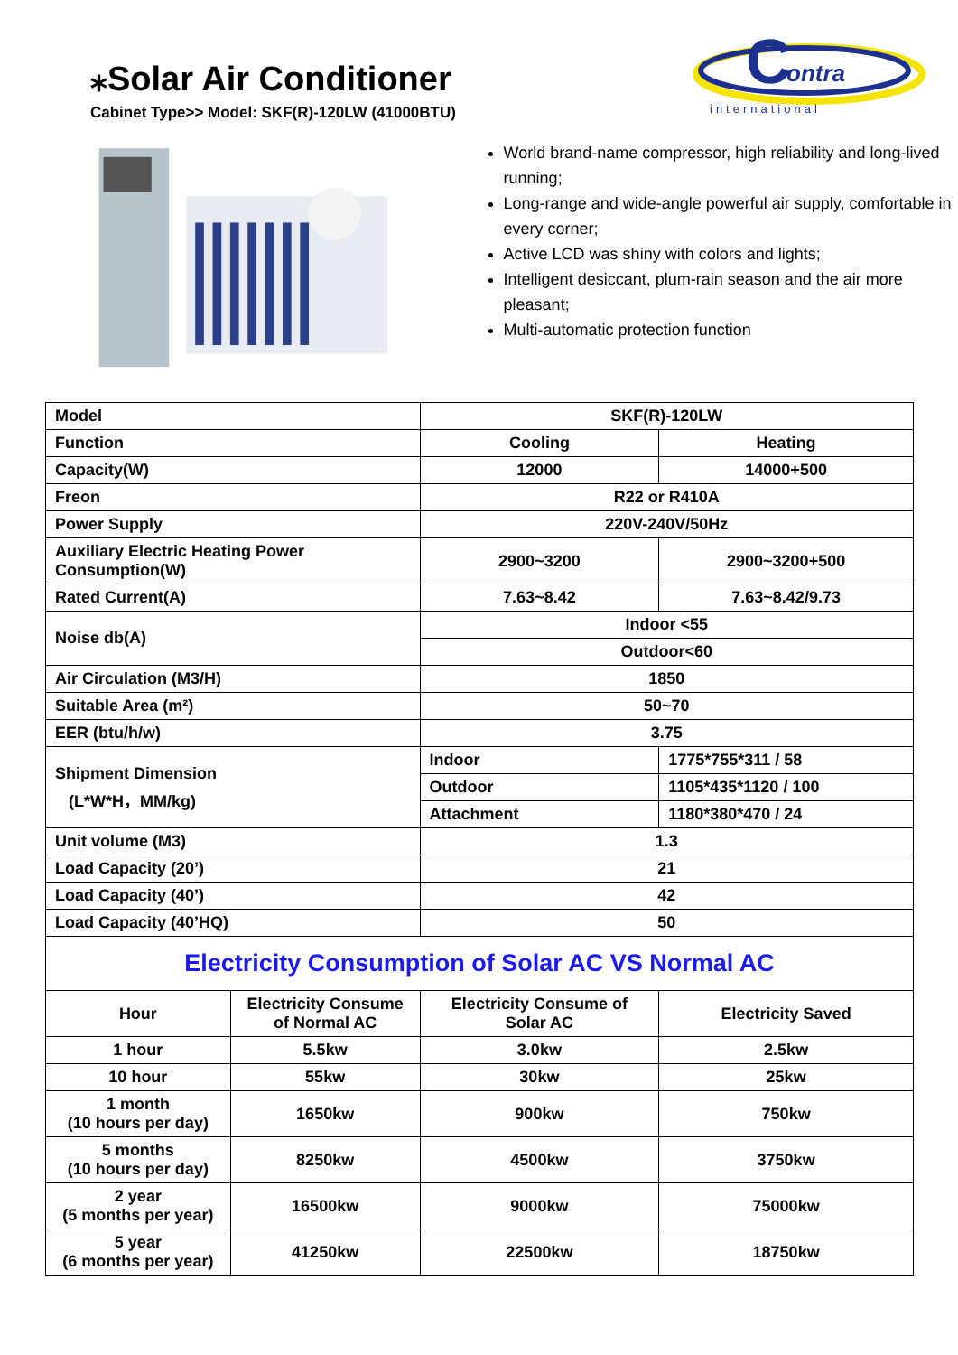⁎Solar Air Conditioner
Cabinet Type>> Model: SKF(R)-120LW (41000BTU)
C
ontra
international
World brand-name compressor, high reliability and long-lived running;
Long-range and wide-angle powerful air supply, comfortable in every corner;
Active LCD was shiny with colors and lights;
Intelligent desiccant, plum-rain season and the air more pleasant;
Multi-automatic protection function
| Model | | SKF(R)-120LW | |
| Function | | Cooling | Heating |
| Capacity(W) | | 12000 | 14000+500 |
| Freon | | R22 or R410A | |
| Power Supply | | 220V-240V/50Hz | |
| Auxiliary Electric Heating Power Consumption(W) | | 2900~3200 | 2900~3200+500 |
| Rated Current(A) | | 7.63~8.42 | 7.63~8.42/9.73 |
| Noise db(A) | | Indoor <55 | |
| | | Outdoor<60 | |
| Air Circulation (M3/H) | | 1850 | |
| Suitable Area (m²) | | 50~70 | |
| EER (btu/h/w) | | 3.75 | |
| Shipment Dimension (L*W*H，MM/kg) | | Indoor | 1775*755*311 / 58 |
| | | Outdoor | 1105*435*1120 / 100 |
| | | Attachment | 1180*380*470 / 24 |
| Unit volume (M3) | | 1.3 | |
| Load Capacity (20’) | | 21 | |
| Load Capacity (40’) | | 42 | |
| Load Capacity (40’HQ) | | 50 | |
| Electricity Consumption of Solar AC VS Normal AC | | | |
| Hour | Electricity Consume of Normal AC | Electricity Consume of Solar AC | Electricity Saved |
| 1 hour | 5.5kw | 3.0kw | 2.5kw |
| 10 hour | 55kw | 30kw | 25kw |
| 1 month (10 hours per day) | 1650kw | 900kw | 750kw |
| 5 months (10 hours per day) | 8250kw | 4500kw | 3750kw |
| 2 year (5 months per year) | 16500kw | 9000kw | 75000kw |
| 5 year (6 months per year) | 41250kw | 22500kw | 18750kw |